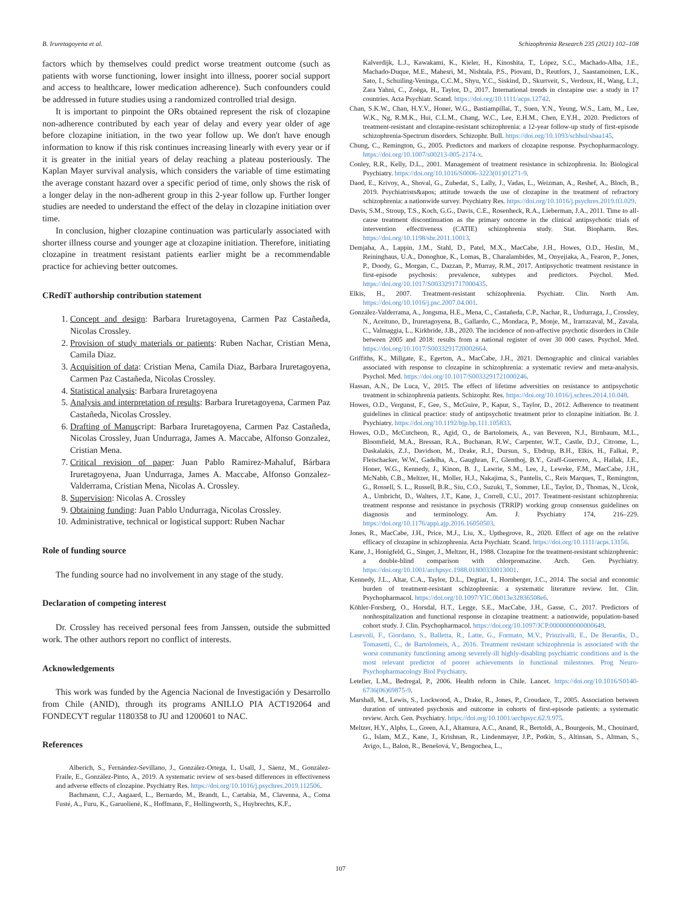B. Iruretagoyena et al. Schizophrenia Research 235 (2021) 102–108
factors which by themselves could predict worse treatment outcome (such as patients with worse functioning, lower insight into illness, poorer social support and access to healthcare, lower medication adherence). Such confounders could be addressed in future studies using a randomized controlled trial design.
It is important to pinpoint the ORs obtained represent the risk of clozapine non-adherence contributed by each year of delay and every year older of age before clozapine initiation, in the two year follow up. We don't have enough information to know if this risk continues increasing linearly with every year or if it is greater in the initial years of delay reaching a plateau posteriously. The Kaplan Mayer survival analysis, which considers the variable of time estimating the average constant hazard over a specific period of time, only shows the risk of a longer delay in the non-adherent group in this 2-year follow up. Further longer studies are needed to understand the effect of the delay in clozapine initiation over time.
In conclusion, higher clozapine continuation was particularly associated with shorter illness course and younger age at clozapine initiation. Therefore, initiating clozapine in treatment resistant patients earlier might be a recommendable practice for achieving better outcomes.
CRediT authorship contribution statement
1. Concept and design: Barbara Iruretagoyena, Carmen Paz Castañeda, Nicolas Crossley.
2. Provision of study materials or patients: Ruben Nachar, Cristian Mena, Camila Diaz.
3. Acquisition of data: Cristian Mena, Camila Diaz, Barbara Iruretagoyena, Carmen Paz Castañeda, Nicolas Crossley.
4. Statistical analysis: Barbara Iruretagoyena
5. Analysis and interpretation of results: Barbara Iruretagoyena, Carmen Paz Castañeda, Nicolas Crossley.
6. Drafting of Manuscript: Barbara Iruretagoyena, Carmen Paz Castañeda, Nicolas Crossley, Juan Undurraga, James A. Maccabe, Alfonso Gonzalez, Cristian Mena.
7. Critical revision of paper: Juan Pablo Ramirez-Mahaluf, Bárbara Iruretagoyena, Juan Undurraga, James A. Maccabe, Alfonso Gonzalez-Valderrama, Cristian Mena, Nicolas A. Crossley.
8. Supervision: Nicolas A. Crossley
9. Obtaining funding: Juan Pablo Undurraga, Nicolas Crossley.
10. Administrative, technical or logistical support: Ruben Nachar
Role of funding source
The funding source had no involvement in any stage of the study.
Declaration of competing interest
Dr. Crossley has received personal fees from Janssen, outside the submitted work. The other authors report no conflict of interests.
Acknowledgements
This work was funded by the Agencia Nacional de Investigación y Desarrollo from Chile (ANID), through its programs ANILLO PIA ACT192064 and FONDECYT regular 1180358 to JU and 1200601 to NAC.
References
Alberich, S., Fernández-Sevillano, J., González-Ortega, I., Usall, J., Sáenz, M., González-Fraile, E., González-Pinto, A., 2019. A systematic review of sex-based differences in effectiveness and adverse effects of clozapine. Psychiatry Res. https://doi.org/10.1016/j.psychres.2019.112506.
Bachmann, C.J., Aagaard, L., Bernardo, M., Brandt, L., Cartabia, M., Clavenna, A., Coma Fusté, A., Furu, K., Garuolienė, K., Hoffmann, F., Hollingworth, S., Huybrechts, K.F.,
Kalverdijk, L.J., Kawakami, K., Kieler, H., Kinoshita, T., López, S.C., Machado-Alba, J.E., Machado-Duque, M.E., Mahesri, M., Nishtala, P.S., Piovani, D., Reutfors, J., Saastamoinen, L.K., Sato, I., Schuiling-Veninga, C.C.M., Shyu, Y.C., Siskind, D., Skurtveit, S., Verdoux, H., Wang, L.J., Zara Yahni, C., Zoëga, H., Taylor, D., 2017. International trends in clozapine use: a study in 17 countries. Acta Psychiatr. Scand. https://doi.org/10.1111/acps.12742.
Chan, S.K.W., Chan, H.Y.V., Honer, W.G., Bastiampillai, T., Suen, Y.N., Yeung, W.S., Lam, M., Lee, W.K., Ng, R.M.K., Hui, C.L.M., Chang, W.C., Lee, E.H.M., Chen, E.Y.H., 2020. Predictors of treatment-resistant and clozapine-resistant schizophrenia: a 12-year follow-up study of first-episode schizophrenia-Spectrum disorders. Schizophr. Bull. https://doi.org/10.1093/schbul/sbaa145.
Chung, C., Remington, G., 2005. Predictors and markers of clozapine response. Psychopharmacology. https://doi.org/10.1007/s00213-005-2174-x.
Conley, R.R., Kelly, D.L., 2001. Management of treatment resistance in schizophrenia. In: Biological Psychiatry. https://doi.org/10.1016/S0006-3223(01)01271-9.
Daod, E., Krivoy, A., Shoval, G., Zubedat, S., Lally, J., Vadas, L., Weizman, A., Reshef, A., Bloch, B., 2019. Psychiatrists&apos; attitude towards the use of clozapine in the treatment of refractory schizophrenia: a nationwide survey. Psychiatry Res. https://doi.org/10.1016/j.psychres.2019.03.029.
Davis, S.M., Stroup, T.S., Koch, G.G., Davis, C.E., Rosenheck, R.A., Lieberman, J.A., 2011. Time to all-cause treatment discontinuation as the primary outcome in the clinical antipsychotic trials of intervention effectiveness (CATIE) schizophrenia study. Stat. Biopharm. Res. https://doi.org/10.1198/sbr.2011.10013.
Demjaha, A., Lappin, J.M., Stahl, D., Patel, M.X., MacCabe, J.H., Howes, O.D., Heslin, M., Reininghaus, U.A., Donoghue, K., Lomas, B., Charalambides, M., Onyejiaka, A., Fearon, P., Jones, P., Doody, G., Morgan, C., Dazzan, P., Murray, R.M., 2017. Antipsychotic treatment resistance in first-episode psychosis: prevalence, subtypes and predictors. Psychol. Med. https://doi.org/10.1017/S0033291717000435.
Elkis, H., 2007. Treatment-resistant schizophrenia. Psychiatr. Clin. North Am. https://doi.org/10.1016/j.psc.2007.04.001.
González-Valderrama, A., Jongsma, H.E., Mena, C., Castañeda, C.P., Nachar, R., Undurraga, J., Crossley, N., Aceituno, D., Iruretagoyena, B., Gallardo, C., Mondaca, P., Monje, M., Irarrazaval, M., Zavala, C., Valmaggia, L., Kirkbride, J.B., 2020. The incidence of non-affective psychotic disorders in Chile between 2005 and 2018: results from a national register of over 30 000 cases. Psychol. Med. https://doi.org/10.1017/S0033291720002664.
Griffiths, K., Millgate, E., Egerton, A., MacCabe, J.H., 2021. Demographic and clinical variables associated with response to clozapine in schizophrenia: a systematic review and meta-analysis. Psychol. Med. https://doi.org/10.1017/S0033291721000246.
Hassan, A.N., De Luca, V., 2015. The effect of lifetime adversities on resistance to antipsychotic treatment in schizophrenia patients. Schizophr. Res. https://doi.org/10.1016/j.schres.2014.10.048.
Howes, O.D., Vergunst, F., Gee, S., McGuire, P., Kapur, S., Taylor, D., 2012. Adherence to treatment guidelines in clinical practice: study of antipsychotic treatment prior to clozapine initiation. Br. J. Psychiatry. https://doi.org/10.1192/bjp.bp.111.105833.
Howes, O.D., McCutcheon, R., Agid, O., de Bartolomeis, A., van Beveren, N.J., Birnbaum, M.L., Bloomfield, M.A., Bressan, R.A., Buchanan, R.W., Carpenter, W.T., Castle, D.J., Citrome, L., Daskalakis, Z.J., Davidson, M., Drake, R.J., Dursun, S., Ebdrup, B.H., Elkis, H., Falkai, P., Fleischacker, W.W., Gadelha, A., Gaughran, F., Glenthoj, B.Y., Graff-Guerrero, A., Hallak, J.E., Honer, W.G., Kennedy, J., Kinon, B. J., Lawrie, S.M., Lee, J., Leweke, F.M., MacCabe, J.H., McNabb, C.B., Meltzer, H., Moller, H.J., Nakajima, S., Pantelis, C., Reis Marques, T., Remington, G., Rossell, S. L., Russell, B.R., Siu, C.O., Suzuki, T., Sommer, I.E., Taylor, D., Thomas, N., Ucok, A., Umbricht, D., Walters, J.T., Kane, J., Correll, C.U., 2017. Treatment-resistant schizophrenia: treatment response and resistance in psychosis (TRRIP) working group consensus guidelines on diagnosis and terminology. Am. J. Psychiatry 174, 216–229. https://doi.org/10.1176/appi.ajp.2016.16050503.
Jones, R., MacCabe, J.H., Price, M.J., Liu, X., Upthegrove, R., 2020. Effect of age on the relative efficacy of clozapine in schizophrenia. Acta Psychiatr. Scand. https://doi.org/10.1111/acps.13156.
Kane, J., Honigfeld, G., Singer, J., Meltzer, H., 1988. Clozapine for the treatment-resistant schizophrenic: a double-blind comparison with chlorpromazine. Arch. Gen. Psychiatry. https://doi.org/10.1001/archpsyc.1988.01800330013001.
Kennedy, J.L., Altar, C.A., Taylor, D.L., Degtiar, I., Hornberger, J.C., 2014. The social and economic burden of treatment-resistant schizophrenia: a systematic literature review. Int. Clin. Psychopharmacol. https://doi.org/10.1097/YIC.0b013e32836508e6.
Köhler-Forsberg, O., Horsdal, H.T., Legge, S.E., MacCabe, J.H., Gasse, C., 2017. Predictors of nonhospitalization and functional response in clozapine treatment: a nationwide, population-based cohort study. J. Clin. Psychopharmacol. https://doi.org/10.1097/JCP.0000000000000649.
Lasevoli, F., Giordano, S., Balletta, R., Latte, G., Formato, M.V., Prinzivalli, E., De Berardis, D., Tomasetti, C., de Bartolomeis, A., 2016. Treatment resistant schizophrenia is associated with the worst community functioning among severely-ill highly-disabling psychiatric conditions and is the most relevant predictor of poorer achievements in functional milestones. Prog Neuro-Psychopharmacology Biol Psychiatry.
Letelier, L.M., Bedregal, P., 2006. Health reform in Chile. Lancet. https://doi.org/10.1016/S0140-6736(06)69875-9.
Marshall, M., Lewis, S., Lockwood, A., Drake, R., Jones, P., Croudace, T., 2005. Association between duration of untreated psychosis and outcome in cohorts of first-episode patients: a systematic review. Arch. Gen. Psychiatry. https://doi.org/10.1001/archpsyc.62.9.975.
Meltzer, H.Y., Alphs, L., Green, A.I., Altamura, A.C., Anand, R., Bertoldi, A., Bourgeois, M., Chouinard, G., Islam, M.Z., Kane, J., Krishnan, R., Lindenmayer, J.P., Potkin, S., Altinsan, S., Altman, S., Avigo, L., Balon, R., Benešová, V., Bengochea, L.,
107